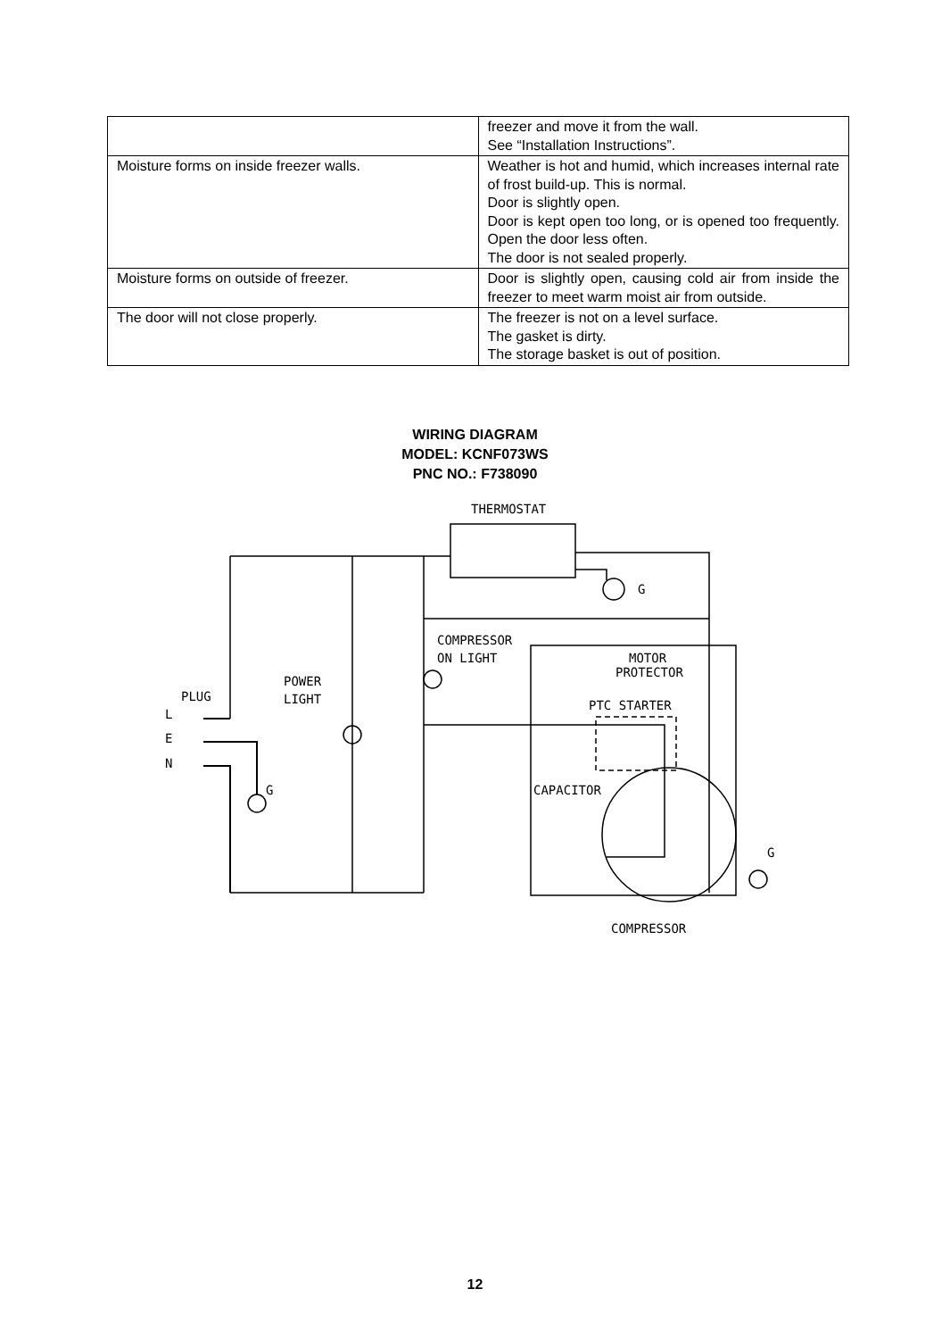| | freezer and move it from the wall. See “Installation Instructions”. |
| Moisture forms on inside freezer walls. | Weather is hot and humid, which increases internal rate of frost build-up. This is normal. Door is slightly open. Door is kept open too long, or is opened too frequently. Open the door less often. The door is not sealed properly. |
| Moisture forms on outside of freezer. | Door is slightly open, causing cold air from inside the freezer to meet warm moist air from outside. |
| The door will not close properly. | The freezer is not on a level surface. The gasket is dirty. The storage basket is out of position. |
WIRING DIAGRAM
MODEL: KCNF073WS
PNC NO.: F738090
THERMOSTAT
G
COMPRESSOR
ON LIGHT
POWER
LIGHT
PLUG
L
E
N
G
MOTOR
PROTECTOR
PTC STARTER
CAPACITOR
G
COMPRESSOR
12